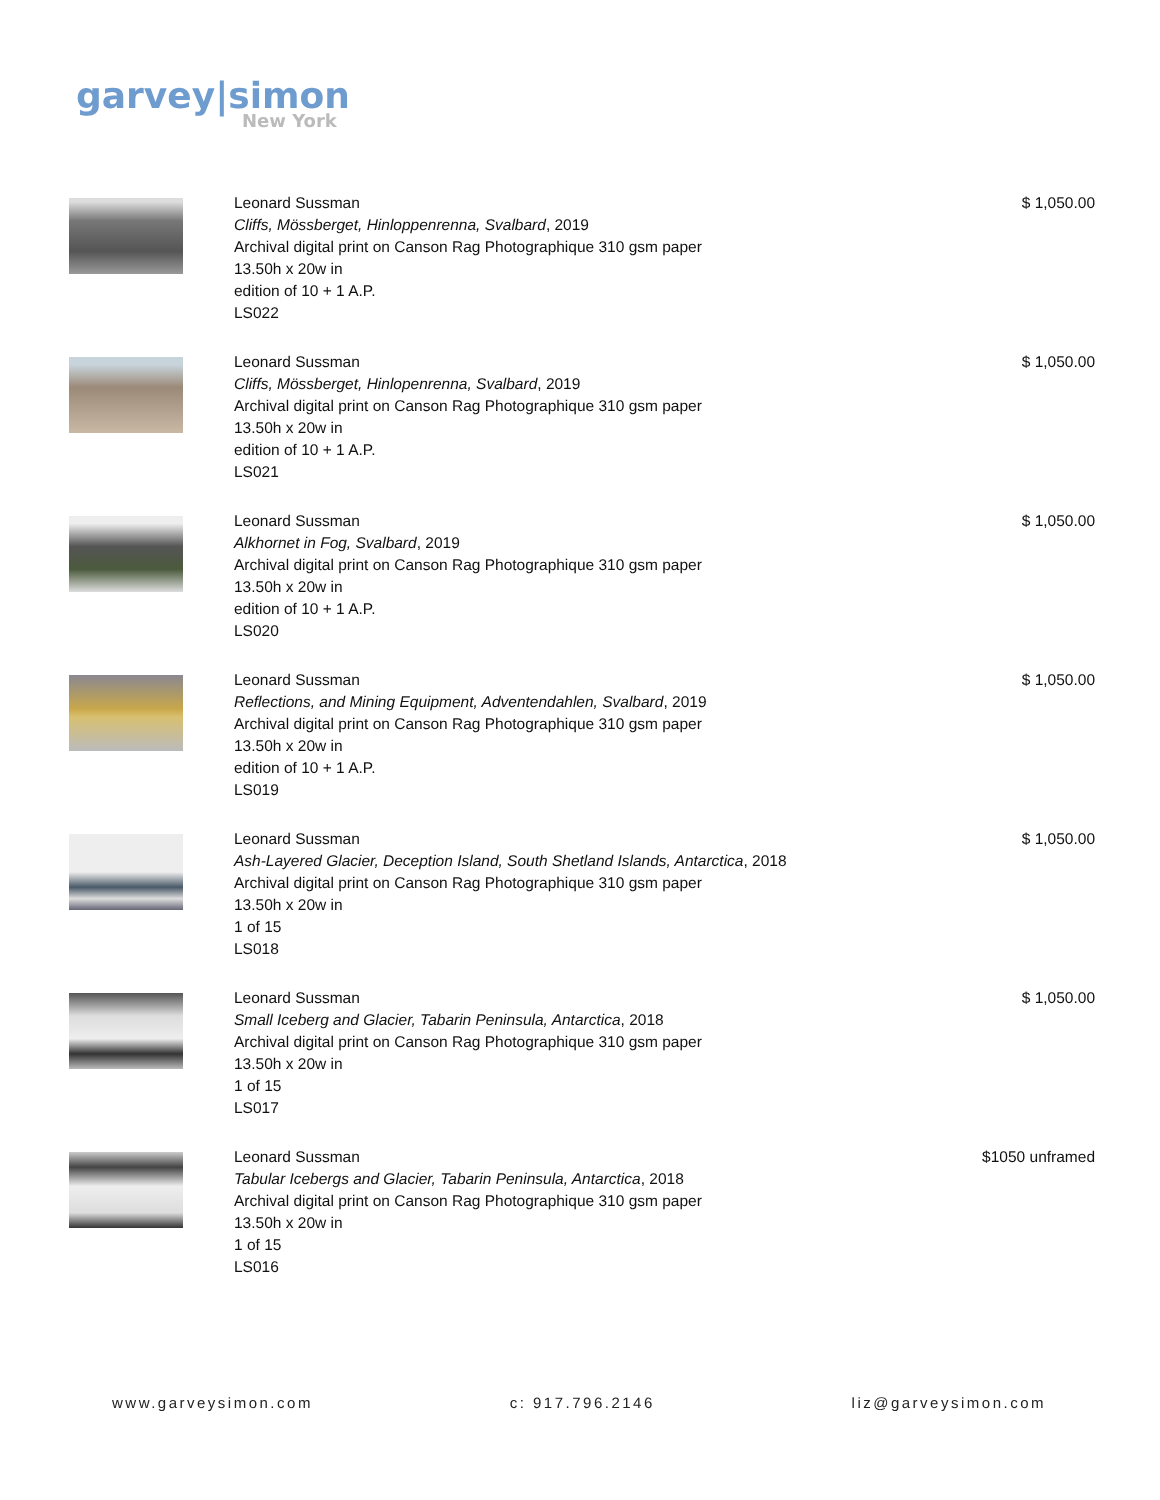garvey|simon
New York
Leonard Sussman
Cliffs, Mössberget, Hinloppenrenna, Svalbard, 2019
Archival digital print on Canson Rag Photographique 310 gsm paper
13.50h x 20w in
edition of 10 + 1 A.P.
LS022
$ 1,050.00
Leonard Sussman
Cliffs, Mössberget, Hinlopenrenna, Svalbard, 2019
Archival digital print on Canson Rag Photographique 310 gsm paper
13.50h x 20w in
edition of 10 + 1 A.P.
LS021
$ 1,050.00
Leonard Sussman
Alkhornet in Fog, Svalbard, 2019
Archival digital print on Canson Rag Photographique 310 gsm paper
13.50h x 20w in
edition of 10 + 1 A.P.
LS020
$ 1,050.00
Leonard Sussman
Reflections, and Mining Equipment, Adventendahlen, Svalbard, 2019
Archival digital print on Canson Rag Photographique 310 gsm paper
13.50h x 20w in
edition of 10 + 1 A.P.
LS019
$ 1,050.00
Leonard Sussman
Ash-Layered Glacier, Deception Island, South Shetland Islands, Antarctica, 2018
Archival digital print on Canson Rag Photographique 310 gsm paper
13.50h x 20w in
1 of 15
LS018
$ 1,050.00
Leonard Sussman
Small Iceberg and Glacier, Tabarin Peninsula, Antarctica, 2018
Archival digital print on Canson Rag Photographique 310 gsm paper
13.50h x 20w in
1 of 15
LS017
$ 1,050.00
Leonard Sussman
Tabular Icebergs and Glacier, Tabarin Peninsula, Antarctica, 2018
Archival digital print on Canson Rag Photographique 310 gsm paper
13.50h x 20w in
1 of 15
LS016
$1050 unframed
www.garveysimon.com c: 917.796.2146 liz@garveysimon.com